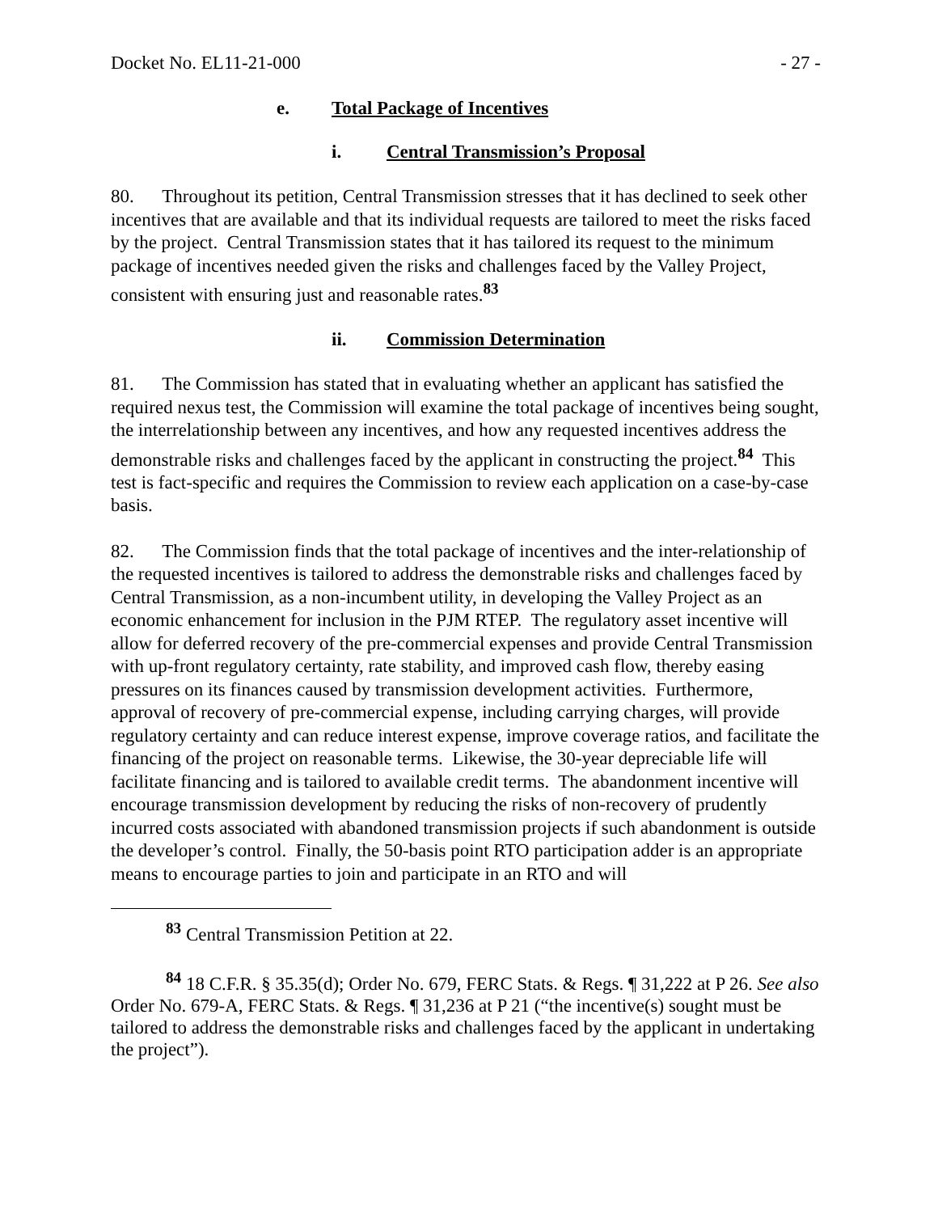Docket No. EL11-21-000 - 27 -
e. Total Package of Incentives
i. Central Transmission’s Proposal
80. Throughout its petition, Central Transmission stresses that it has declined to seek other incentives that are available and that its individual requests are tailored to meet the risks faced by the project. Central Transmission states that it has tailored its request to the minimum package of incentives needed given the risks and challenges faced by the Valley Project, consistent with ensuring just and reasonable rates.<sup>83</sup>
ii. Commission Determination
81. The Commission has stated that in evaluating whether an applicant has satisfied the required nexus test, the Commission will examine the total package of incentives being sought, the interrelationship between any incentives, and how any requested incentives address the demonstrable risks and challenges faced by the applicant in constructing the project.<sup>84</sup> This test is fact-specific and requires the Commission to review each application on a case-by-case basis.
82. The Commission finds that the total package of incentives and the inter-relationship of the requested incentives is tailored to address the demonstrable risks and challenges faced by Central Transmission, as a non-incumbent utility, in developing the Valley Project as an economic enhancement for inclusion in the PJM RTEP. The regulatory asset incentive will allow for deferred recovery of the pre-commercial expenses and provide Central Transmission with up-front regulatory certainty, rate stability, and improved cash flow, thereby easing pressures on its finances caused by transmission development activities. Furthermore, approval of recovery of pre-commercial expense, including carrying charges, will provide regulatory certainty and can reduce interest expense, improve coverage ratios, and facilitate the financing of the project on reasonable terms. Likewise, the 30-year depreciable life will facilitate financing and is tailored to available credit terms. The abandonment incentive will encourage transmission development by reducing the risks of non-recovery of prudently incurred costs associated with abandoned transmission projects if such abandonment is outside the developer’s control. Finally, the 50-basis point RTO participation adder is an appropriate means to encourage parties to join and participate in an RTO and will
<sup>83</sup> Central Transmission Petition at 22.
<sup>84</sup> 18 C.F.R. § 35.35(d); Order No. 679, FERC Stats. & Regs. ¶ 31,222 at P 26. See also Order No. 679-A, FERC Stats. & Regs. ¶ 31,236 at P 21 (“the incentive(s) sought must be tailored to address the demonstrable risks and challenges faced by the applicant in undertaking the project”).